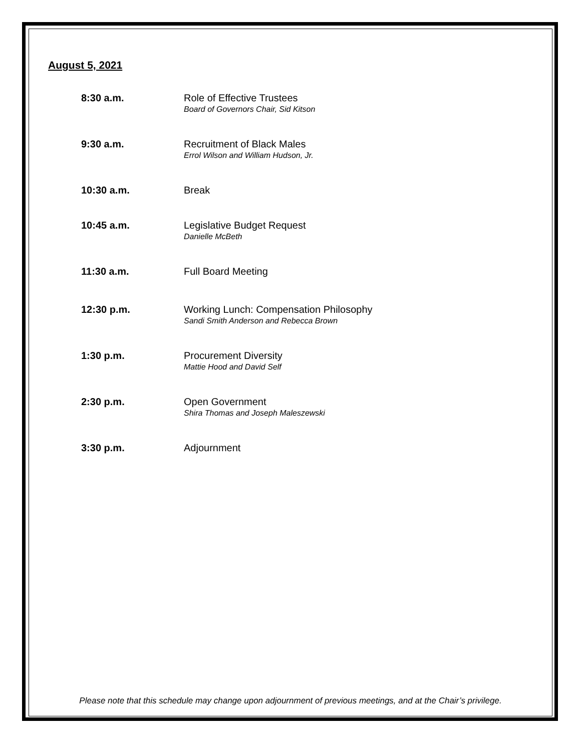August 5, 2021
8:30 a.m. Role of Effective Trustees
Board of Governors Chair, Sid Kitson
9:30 a.m. Recruitment of Black Males
Errol Wilson and William Hudson, Jr.
10:30 a.m. Break
10:45 a.m. Legislative Budget Request
Danielle McBeth
11:30 a.m. Full Board Meeting
12:30 p.m. Working Lunch: Compensation Philosophy
Sandi Smith Anderson and Rebecca Brown
1:30 p.m. Procurement Diversity
Mattie Hood and David Self
2:30 p.m. Open Government
Shira Thomas and Joseph Maleszewski
3:30 p.m. Adjournment
Please note that this schedule may change upon adjournment of previous meetings, and at the Chair’s privilege.